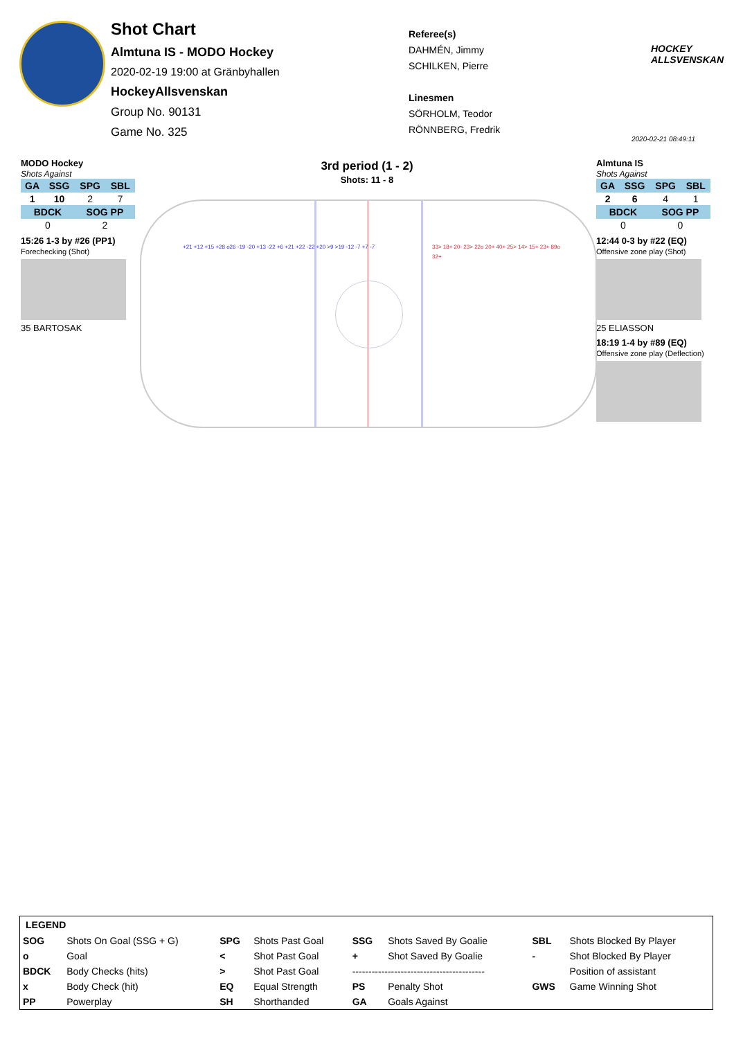Shot Chart
Almtuna IS - MODO Hockey
2020-02-19 19:00 at Gränbyhallen
HockeyAllsvenskan
Group No. 90131
Game No. 325
Referee(s)
DAHMÉN, Jimmy
SCHILKEN, Pierre
Linesmen
SÖRHOLM, Teodor
RÖNNBERG, Fredrik
HOCKEY
ALLSVENSKAN
2020-02-21 08:49:11
3rd period (1 - 2)
Shots: 11 - 8
MODO Hockey
Shots Against
| GA | SSG | SPG | SBL |
| --- | --- | --- | --- |
| 1 | 10 | 2 | 7 |
| BDCK | | SOG PP | |
| 0 | | 2 | |
15:26 1-3 by #26 (PP1)
Forechecking (Shot)
35 BARTOSAK
Almtuna IS
Shots Against
| GA | SSG | SPG | SBL |
| --- | --- | --- | --- |
| 2 | 6 | 4 | 1 |
| BDCK | | SOG PP | |
| 0 | | 0 | |
12:44 0-3 by #22 (EQ)
Offensive zone play (Shot)
25 ELIASSON
18:19 1-4 by #89 (EQ)
Offensive zone play (Deflection)
+21 +12 +15 +28 o26 -19 -20 +13 -22 +6 +21 +22 -22 +20 >9 >19 -12 -7 +7 -7
33> 18+ 20- 23> 22o 20+ 40+ 25> 14> 15+ 23+ 89o 32+
LEGEND
| SOG | Shots On Goal (SSG + G) | SPG | Shots Past Goal | SSG | Shots Saved By Goalie | SBL | Shots Blocked By Player |
| o | Goal | < | Shot Past Goal | + | Shot Saved By Goalie | - | Shot Blocked By Player |
| BDCK | Body Checks (hits) | > | Shot Past Goal | ----------------------------------------- | | | Position of assistant |
| x | Body Check (hit) | EQ | Equal Strength | PS | Penalty Shot | GWS | Game Winning Shot |
| PP | Powerplay | SH | Shorthanded | GA | Goals Against | | |